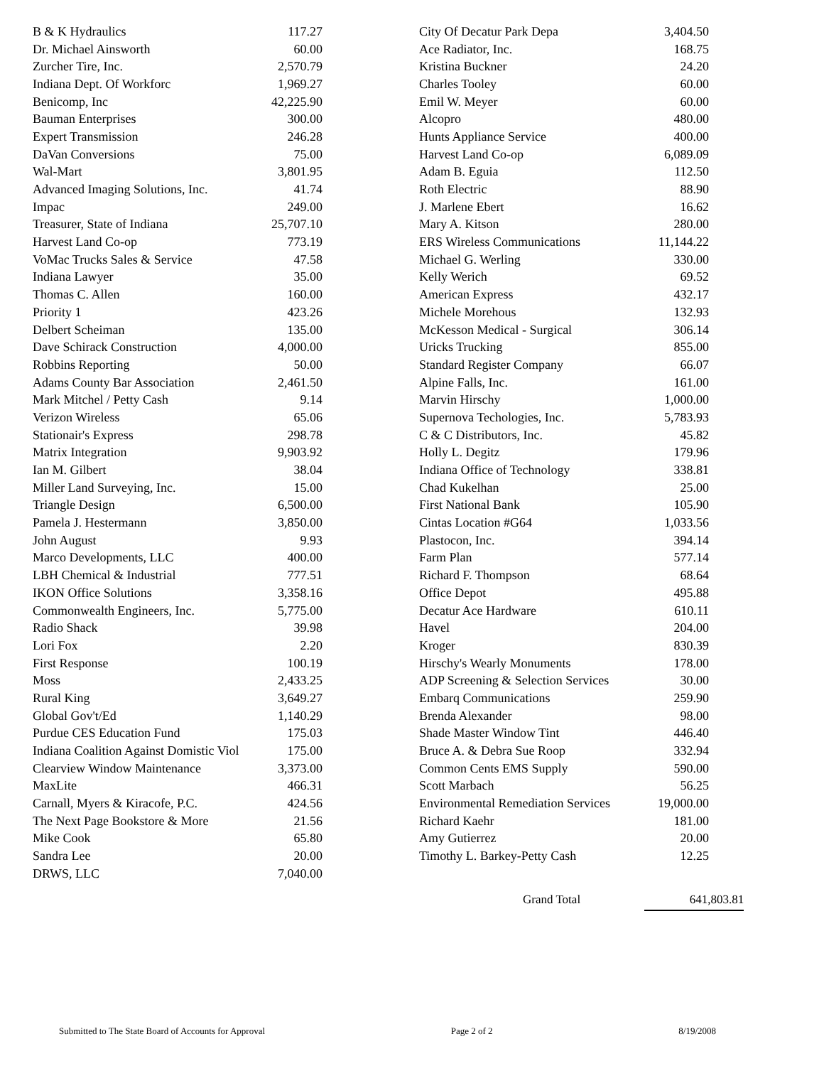| B & K Hydraulics | 117.27 |
| Dr. Michael Ainsworth | 60.00 |
| Zurcher Tire, Inc. | 2,570.79 |
| Indiana Dept. Of Workforc | 1,969.27 |
| Benicomp, Inc | 42,225.90 |
| Bauman Enterprises | 300.00 |
| Expert Transmission | 246.28 |
| DaVan Conversions | 75.00 |
| Wal-Mart | 3,801.95 |
| Advanced Imaging Solutions, Inc. | 41.74 |
| Impac | 249.00 |
| Treasurer, State of Indiana | 25,707.10 |
| Harvest Land Co-op | 773.19 |
| VoMac Trucks Sales & Service | 47.58 |
| Indiana Lawyer | 35.00 |
| Thomas C. Allen | 160.00 |
| Priority 1 | 423.26 |
| Delbert Scheiman | 135.00 |
| Dave Schirack Construction | 4,000.00 |
| Robbins Reporting | 50.00 |
| Adams County Bar Association | 2,461.50 |
| Mark Mitchel / Petty Cash | 9.14 |
| Verizon Wireless | 65.06 |
| Stationair's Express | 298.78 |
| Matrix Integration | 9,903.92 |
| Ian M. Gilbert | 38.04 |
| Miller Land Surveying, Inc. | 15.00 |
| Triangle Design | 6,500.00 |
| Pamela J. Hestermann | 3,850.00 |
| John August | 9.93 |
| Marco Developments, LLC | 400.00 |
| LBH Chemical & Industrial | 777.51 |
| IKON Office Solutions | 3,358.16 |
| Commonwealth Engineers, Inc. | 5,775.00 |
| Radio Shack | 39.98 |
| Lori Fox | 2.20 |
| First Response | 100.19 |
| Moss | 2,433.25 |
| Rural King | 3,649.27 |
| Global Gov't/Ed | 1,140.29 |
| Purdue CES Education Fund | 175.03 |
| Indiana Coalition Against Domistic Viol | 175.00 |
| Clearview Window Maintenance | 3,373.00 |
| MaxLite | 466.31 |
| Carnall, Myers & Kiracofe, P.C. | 424.56 |
| The Next Page Bookstore & More | 21.56 |
| Mike Cook | 65.80 |
| Sandra Lee | 20.00 |
| DRWS, LLC | 7,040.00 |
| City Of Decatur Park Depa | 3,404.50 |
| Ace Radiator, Inc. | 168.75 |
| Kristina Buckner | 24.20 |
| Charles Tooley | 60.00 |
| Emil W. Meyer | 60.00 |
| Alcopro | 480.00 |
| Hunts Appliance Service | 400.00 |
| Harvest Land Co-op | 6,089.09 |
| Adam B. Eguia | 112.50 |
| Roth Electric | 88.90 |
| J. Marlene Ebert | 16.62 |
| Mary A. Kitson | 280.00 |
| ERS Wireless Communications | 11,144.22 |
| Michael G. Werling | 330.00 |
| Kelly Werich | 69.52 |
| American Express | 432.17 |
| Michele Morehous | 132.93 |
| McKesson Medical - Surgical | 306.14 |
| Uricks Trucking | 855.00 |
| Standard Register Company | 66.07 |
| Alpine Falls, Inc. | 161.00 |
| Marvin Hirschy | 1,000.00 |
| Supernova Techologies, Inc. | 5,783.93 |
| C & C Distributors, Inc. | 45.82 |
| Holly L. Degitz | 179.96 |
| Indiana Office of Technology | 338.81 |
| Chad Kukelhan | 25.00 |
| First National Bank | 105.90 |
| Cintas Location #G64 | 1,033.56 |
| Plastocon, Inc. | 394.14 |
| Farm Plan | 577.14 |
| Richard F. Thompson | 68.64 |
| Office Depot | 495.88 |
| Decatur Ace Hardware | 610.11 |
| Havel | 204.00 |
| Kroger | 830.39 |
| Hirschy's Wearly Monuments | 178.00 |
| ADP Screening & Selection Services | 30.00 |
| Embarq Communications | 259.90 |
| Brenda Alexander | 98.00 |
| Shade Master Window Tint | 446.40 |
| Bruce A. & Debra Sue Roop | 332.94 |
| Common Cents EMS Supply | 590.00 |
| Scott Marbach | 56.25 |
| Environmental Remediation Services | 19,000.00 |
| Richard Kaehr | 181.00 |
| Amy Gutierrez | 20.00 |
| Timothy L. Barkey-Petty Cash | 12.25 |
Grand Total 641,803.81
Submitted to The State Board of Accounts for Approval Page 2 of 2 8/19/2008